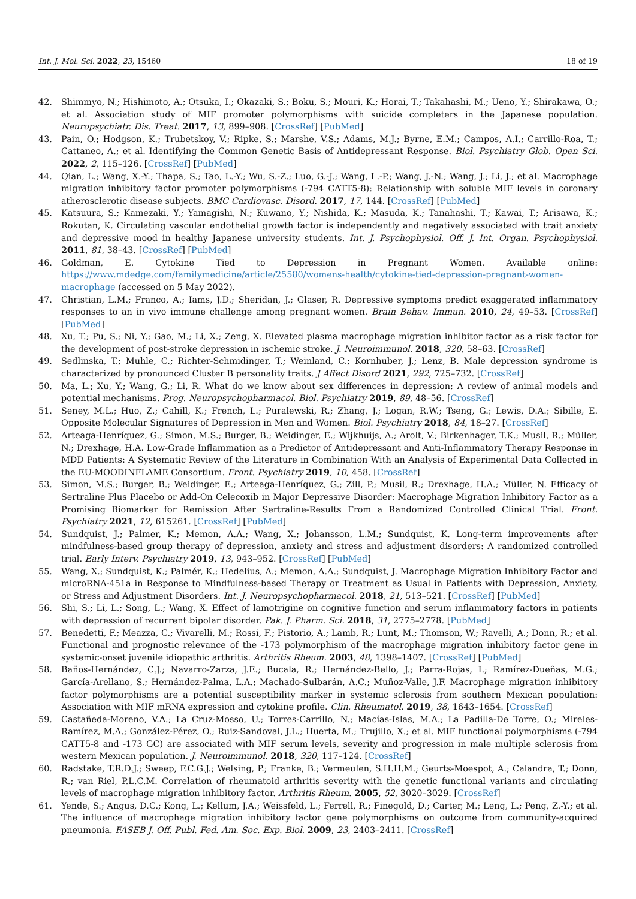Int. J. Mol. Sci. 2022, 23, 15460 18 of 19
42. Shimmyo, N.; Hishimoto, A.; Otsuka, I.; Okazaki, S.; Boku, S.; Mouri, K.; Horai, T.; Takahashi, M.; Ueno, Y.; Shirakawa, O.; et al. Association study of MIF promoter polymorphisms with suicide completers in the Japanese population. Neuropsychiatr. Dis. Treat. 2017, 13, 899–908. [CrossRef] [PubMed]
43. Pain, O.; Hodgson, K.; Trubetskoy, V.; Ripke, S.; Marshe, V.S.; Adams, M.J.; Byrne, E.M.; Campos, A.I.; Carrillo-Roa, T.; Cattaneo, A.; et al. Identifying the Common Genetic Basis of Antidepressant Response. Biol. Psychiatry Glob. Open Sci. 2022, 2, 115–126. [CrossRef] [PubMed]
44. Qian, L.; Wang, X.-Y.; Thapa, S.; Tao, L.-Y.; Wu, S.-Z.; Luo, G.-J.; Wang, L.-P.; Wang, J.-N.; Wang, J.; Li, J.; et al. Macrophage migration inhibitory factor promoter polymorphisms (-794 CATT5-8): Relationship with soluble MIF levels in coronary atherosclerotic disease subjects. BMC Cardiovasc. Disord. 2017, 17, 144. [CrossRef] [PubMed]
45. Katsuura, S.; Kamezaki, Y.; Yamagishi, N.; Kuwano, Y.; Nishida, K.; Masuda, K.; Tanahashi, T.; Kawai, T.; Arisawa, K.; Rokutan, K. Circulating vascular endothelial growth factor is independently and negatively associated with trait anxiety and depressive mood in healthy Japanese university students. Int. J. Psychophysiol. Off. J. Int. Organ. Psychophysiol. 2011, 81, 38–43. [CrossRef] [PubMed]
46. Goldman, E. Cytokine Tied to Depression in Pregnant Women. Available online: https://www.mdedge.com/familymedicine/article/25580/womens-health/cytokine-tied-depression-pregnant-women-macrophage (accessed on 5 May 2022).
47. Christian, L.M.; Franco, A.; Iams, J.D.; Sheridan, J.; Glaser, R. Depressive symptoms predict exaggerated inflammatory responses to an in vivo immune challenge among pregnant women. Brain Behav. Immun. 2010, 24, 49–53. [CrossRef] [PubMed]
48. Xu, T.; Pu, S.; Ni, Y.; Gao, M.; Li, X.; Zeng, X. Elevated plasma macrophage migration inhibitor factor as a risk factor for the development of post-stroke depression in ischemic stroke. J. Neuroimmunol. 2018, 320, 58–63. [CrossRef]
49. Sedlinska, T.; Muhle, C.; Richter-Schmidinger, T.; Weinland, C.; Kornhuber, J.; Lenz, B. Male depression syndrome is characterized by pronounced Cluster B personality traits. J Affect Disord 2021, 292, 725–732. [CrossRef]
50. Ma, L.; Xu, Y.; Wang, G.; Li, R. What do we know about sex differences in depression: A review of animal models and potential mechanisms. Prog. Neuropsychopharmacol. Biol. Psychiatry 2019, 89, 48–56. [CrossRef]
51. Seney, M.L.; Huo, Z.; Cahill, K.; French, L.; Puralewski, R.; Zhang, J.; Logan, R.W.; Tseng, G.; Lewis, D.A.; Sibille, E. Opposite Molecular Signatures of Depression in Men and Women. Biol. Psychiatry 2018, 84, 18–27. [CrossRef]
52. Arteaga-Henríquez, G.; Simon, M.S.; Burger, B.; Weidinger, E.; Wijkhuijs, A.; Arolt, V.; Birkenhager, T.K.; Musil, R.; Müller, N.; Drexhage, H.A. Low-Grade Inflammation as a Predictor of Antidepressant and Anti-Inflammatory Therapy Response in MDD Patients: A Systematic Review of the Literature in Combination With an Analysis of Experimental Data Collected in the EU-MOODINFLAME Consortium. Front. Psychiatry 2019, 10, 458. [CrossRef]
53. Simon, M.S.; Burger, B.; Weidinger, E.; Arteaga-Henríquez, G.; Zill, P.; Musil, R.; Drexhage, H.A.; Müller, N. Efficacy of Sertraline Plus Placebo or Add-On Celecoxib in Major Depressive Disorder: Macrophage Migration Inhibitory Factor as a Promising Biomarker for Remission After Sertraline-Results From a Randomized Controlled Clinical Trial. Front. Psychiatry 2021, 12, 615261. [CrossRef] [PubMed]
54. Sundquist, J.; Palmer, K.; Memon, A.A.; Wang, X.; Johansson, L.M.; Sundquist, K. Long-term improvements after mindfulness-based group therapy of depression, anxiety and stress and adjustment disorders: A randomized controlled trial. Early Interv. Psychiatry 2019, 13, 943–952. [CrossRef] [PubMed]
55. Wang, X.; Sundquist, K.; Palmér, K.; Hedelius, A.; Memon, A.A.; Sundquist, J. Macrophage Migration Inhibitory Factor and microRNA-451a in Response to Mindfulness-based Therapy or Treatment as Usual in Patients with Depression, Anxiety, or Stress and Adjustment Disorders. Int. J. Neuropsychopharmacol. 2018, 21, 513–521. [CrossRef] [PubMed]
56. Shi, S.; Li, L.; Song, L.; Wang, X. Effect of lamotrigine on cognitive function and serum inflammatory factors in patients with depression of recurrent bipolar disorder. Pak. J. Pharm. Sci. 2018, 31, 2775–2778. [PubMed]
57. Benedetti, F.; Meazza, C.; Vivarelli, M.; Rossi, F.; Pistorio, A.; Lamb, R.; Lunt, M.; Thomson, W.; Ravelli, A.; Donn, R.; et al. Functional and prognostic relevance of the -173 polymorphism of the macrophage migration inhibitory factor gene in systemic-onset juvenile idiopathic arthritis. Arthritis Rheum. 2003, 48, 1398–1407. [CrossRef] [PubMed]
58. Baños-Hernández, C.J.; Navarro-Zarza, J.E.; Bucala, R.; Hernández-Bello, J.; Parra-Rojas, I.; Ramírez-Dueñas, M.G.; García-Arellano, S.; Hernández-Palma, L.A.; Machado-Sulbarán, A.C.; Muñoz-Valle, J.F. Macrophage migration inhibitory factor polymorphisms are a potential susceptibility marker in systemic sclerosis from southern Mexican population: Association with MIF mRNA expression and cytokine profile. Clin. Rheumatol. 2019, 38, 1643–1654. [CrossRef]
59. Castañeda-Moreno, V.A.; La Cruz-Mosso, U.; Torres-Carrillo, N.; Macías-Islas, M.A.; La Padilla-De Torre, O.; Mireles-Ramírez, M.A.; González-Pérez, O.; Ruiz-Sandoval, J.L.; Huerta, M.; Trujillo, X.; et al. MIF functional polymorphisms (-794 CATT5-8 and -173 GC) are associated with MIF serum levels, severity and progression in male multiple sclerosis from western Mexican population. J. Neuroimmunol. 2018, 320, 117–124. [CrossRef]
60. Radstake, T.R.D.J.; Sweep, F.C.G.J.; Welsing, P.; Franke, B.; Vermeulen, S.H.H.M.; Geurts-Moespot, A.; Calandra, T.; Donn, R.; van Riel, P.L.C.M. Correlation of rheumatoid arthritis severity with the genetic functional variants and circulating levels of macrophage migration inhibitory factor. Arthritis Rheum. 2005, 52, 3020–3029. [CrossRef]
61. Yende, S.; Angus, D.C.; Kong, L.; Kellum, J.A.; Weissfeld, L.; Ferrell, R.; Finegold, D.; Carter, M.; Leng, L.; Peng, Z.-Y.; et al. The influence of macrophage migration inhibitory factor gene polymorphisms on outcome from community-acquired pneumonia. FASEB J. Off. Publ. Fed. Am. Soc. Exp. Biol. 2009, 23, 2403–2411. [CrossRef]